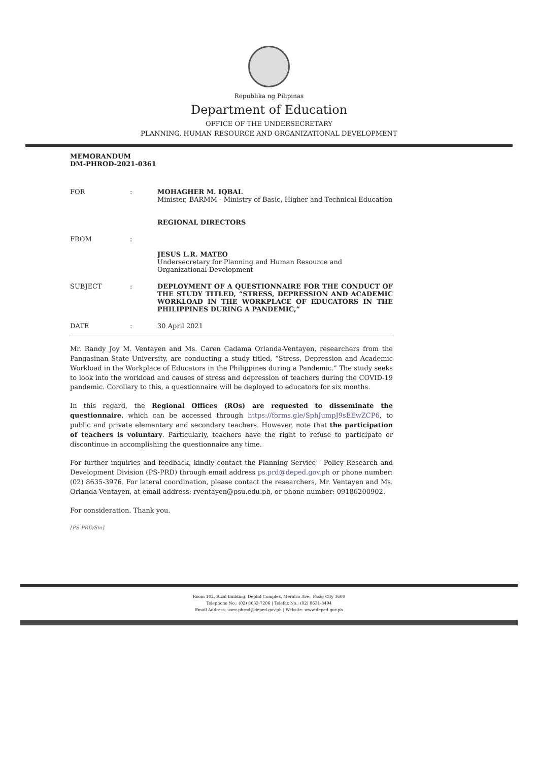Republika ng Pilipinas
Department of Education
OFFICE OF THE UNDERSECRETARY
PLANNING, HUMAN RESOURCE AND ORGANIZATIONAL DEVELOPMENT
MEMORANDUM
DM-PHROD-2021-0361
FOR
:
MOHAGHER M. IQBAL
Minister, BARMM - Ministry of Basic, Higher and Technical Education
REGIONAL DIRECTORS
FROM
:
JESUS L.R. MATEO
Undersecretary for Planning and Human Resource and Organizational Development
SUBJECT
:
DEPLOYMENT OF A QUESTIONNAIRE FOR THE CONDUCT OF THE STUDY TITLED, “STRESS, DEPRESSION AND ACADEMIC WORKLOAD IN THE WORKPLACE OF EDUCATORS IN THE PHILIPPINES DURING A PANDEMIC,”
DATE
:
30 April 2021
Mr. Randy Joy M. Ventayen and Ms. Caren Cadama Orlanda-Ventayen, researchers from the Pangasinan State University, are conducting a study titled, “Stress, Depression and Academic Workload in the Workplace of Educators in the Philippines during a Pandemic.” The study seeks to look into the workload and causes of stress and depression of teachers during the COVID-19 pandemic. Corollary to this, a questionnaire will be deployed to educators for six months.
In this regard, the Regional Offices (ROs) are requested to disseminate the questionnaire, which can be accessed through https://forms.gle/SphJumpJ9sEEwZCP6, to public and private elementary and secondary teachers. However, note that the participation of teachers is voluntary. Particularly, teachers have the right to refuse to participate or discontinue in accomplishing the questionnaire any time.
For further inquiries and feedback, kindly contact the Planning Service - Policy Research and Development Division (PS-PRD) through email address ps.prd@deped.gov.ph or phone number: (02) 8635-3976. For lateral coordination, please contact the researchers, Mr. Ventayen and Ms. Orlanda-Ventayen, at email address: rventayen@psu.edu.ph, or phone number: 09186200902.
For consideration. Thank you.
[PS-PRD/Sio]
Room 102, Rizal Building, DepEd Complex, Meralco Ave., Pasig City 1600
Telephone No.: (02) 8633-7206 | Telefax No.: (02) 8631-8494
Email Address: usec.phrod@deped.gov.ph | Website: www.deped.gov.ph